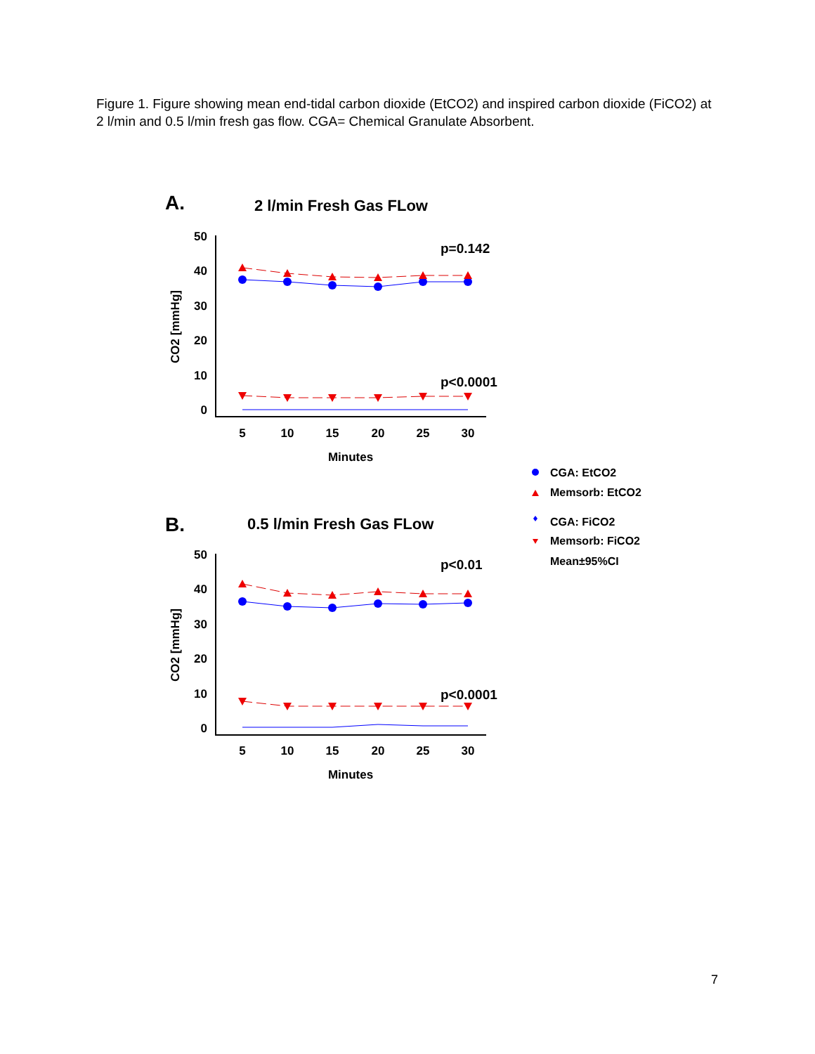Figure 1. Figure showing mean end-tidal carbon dioxide (EtCO2) and inspired carbon dioxide (FiCO2) at 2 l/min and 0.5 l/min fresh gas flow. CGA= Chemical Granulate Absorbent.
A.
2 l/min Fresh Gas FLow
50
40
30
20
10
0
5
10
15
20
25
30
Minutes
CO2 [mmHg]
p=0.142
p<0.0001
B.
0.5 l/min Fresh Gas FLow
50
40
30
20
10
0
5
10
15
20
25
30
Minutes
CO2 [mmHg]
p<0.01
p<0.0001
CGA: EtCO2
Memsorb: EtCO2
CGA: FiCO2
Memsorb: FiCO2
Mean±95%CI
7